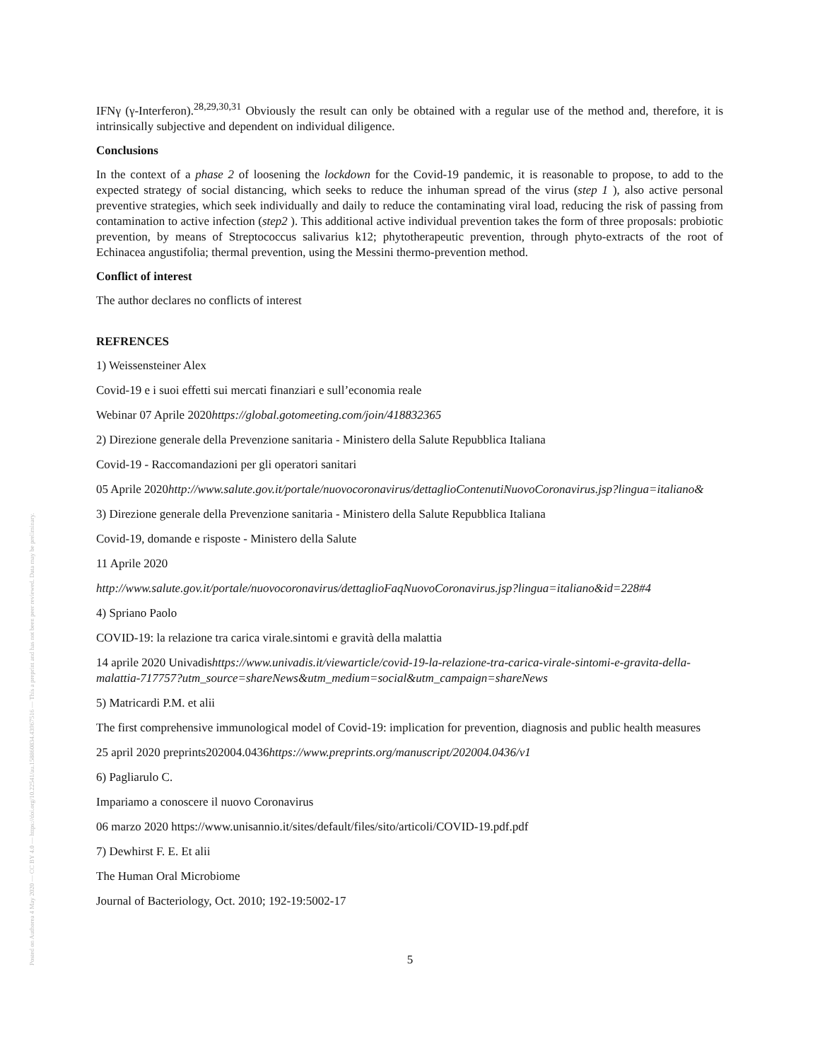Posted on Authorea 4 May 2020 — CC BY 4.0 — https://doi.org/10.22541/au.158860834.43967516 — This a preprint and has not been peer reviewed. Data may be preliminary.
IFNγ (γ-Interferon).<sup>28,29,30,31</sup> Obviously the result can only be obtained with a regular use of the method and, therefore, it is intrinsically subjective and dependent on individual diligence.
Conclusions
In the context of a phase 2 of loosening the lockdown for the Covid-19 pandemic, it is reasonable to propose, to add to the expected strategy of social distancing, which seeks to reduce the inhuman spread of the virus (step 1 ), also active personal preventive strategies, which seek individually and daily to reduce the contaminating viral load, reducing the risk of passing from contamination to active infection (step2 ). This additional active individual prevention takes the form of three proposals: probiotic prevention, by means of Streptococcus salivarius k12; phytotherapeutic prevention, through phyto-extracts of the root of Echinacea angustifolia; thermal prevention, using the Messini thermo-prevention method.
Conflict of interest
The author declares no conflicts of interest
REFRENCES
1) Weissensteiner Alex
Covid-19 e i suoi effetti sui mercati finanziari e sull’economia reale
Webinar 07 Aprile 2020https://global.gotomeeting.com/join/418832365
2) Direzione generale della Prevenzione sanitaria - Ministero della Salute Repubblica Italiana
Covid-19 - Raccomandazioni per gli operatori sanitari
05 Aprile 2020http://www.salute.gov.it/portale/nuovocoronavirus/dettaglioContenutiNuovoCoronavirus.jsp?lingua=italiano&
3) Direzione generale della Prevenzione sanitaria - Ministero della Salute Repubblica Italiana
Covid-19, domande e risposte - Ministero della Salute
11 Aprile 2020
http://www.salute.gov.it/portale/nuovocoronavirus/dettaglioFaqNuovoCoronavirus.jsp?lingua=italiano&id=228#4
4) Spriano Paolo
COVID-19: la relazione tra carica virale.sintomi e gravità della malattia
14 aprile 2020 Univadishttps://www.univadis.it/viewarticle/covid-19-la-relazione-tra-carica-virale-sintomi-e-gravita-della-malattia-717757?utm_source=shareNews&utm_medium=social&utm_campaign=shareNews
5) Matricardi P.M. et alii
The first comprehensive immunological model of Covid-19: implication for prevention, diagnosis and public health measures
25 april 2020 preprints202004.0436https://www.preprints.org/manuscript/202004.0436/v1
6) Pagliarulo C.
Impariamo a conoscere il nuovo Coronavirus
06 marzo 2020 https://www.unisannio.it/sites/default/files/sito/articoli/COVID-19.pdf.pdf
7) Dewhirst F. E. Et alii
The Human Oral Microbiome
Journal of Bacteriology, Oct. 2010; 192-19:5002-17
5